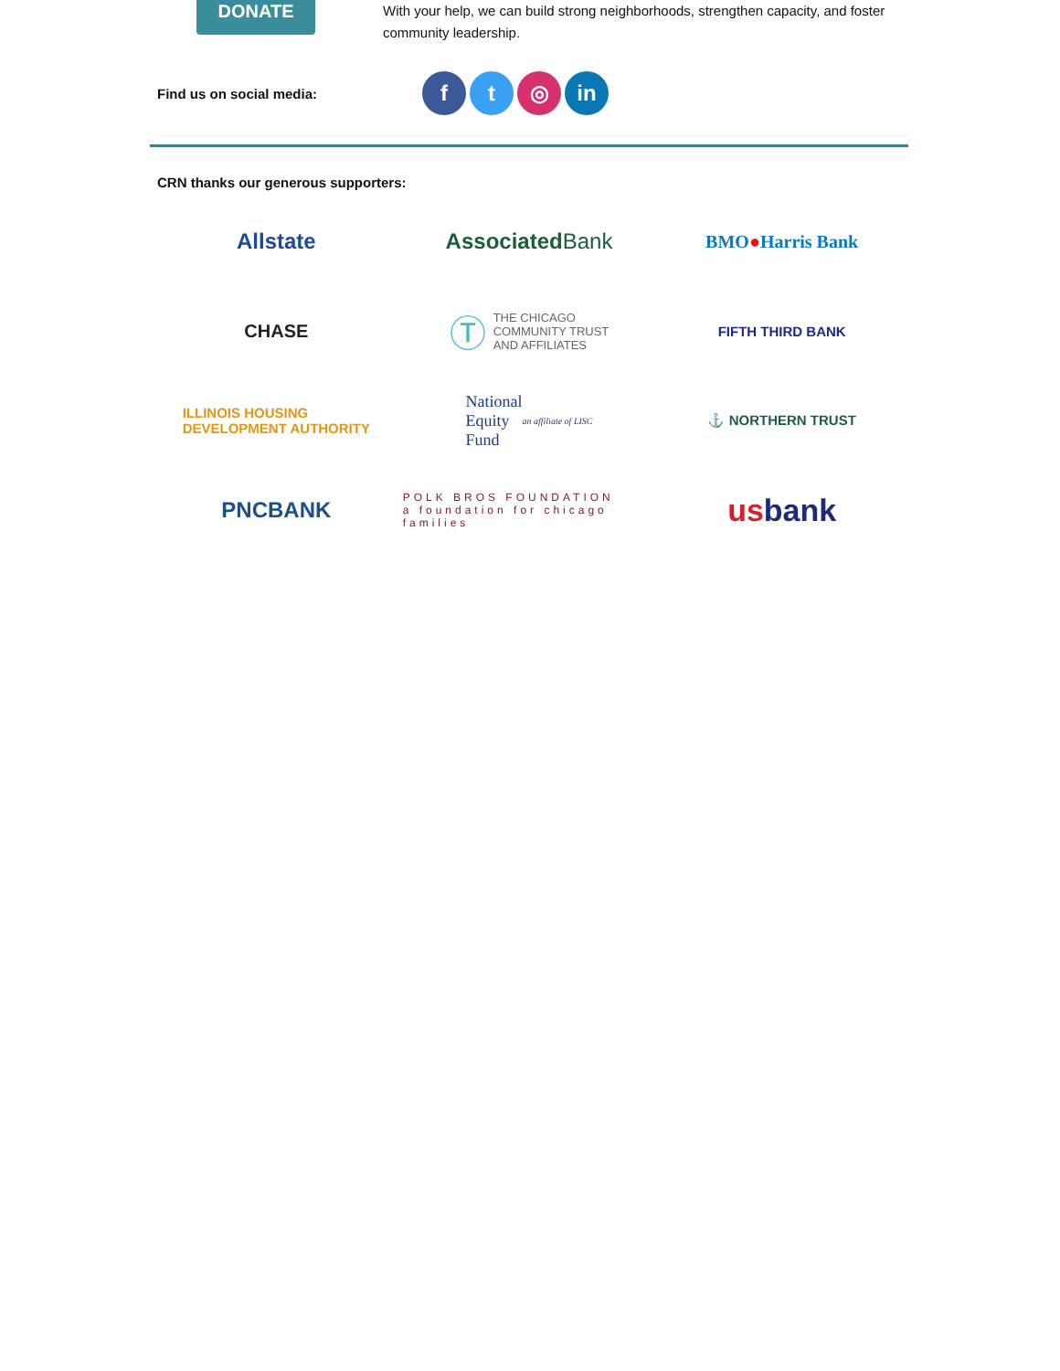DONATE
With your help, we can build strong neighborhoods, strengthen capacity, and foster community leadership.
Find us on social media: f t ◎ in
CRN thanks our generous supporters:
Allstate
Associated Bank
BMO ● Harris Bank
CHASE
Ⓣ THE CHICAGO
COMMUNITY TRUST
AND AFFILIATES
FIFTH THIRD BANK
ILLINOIS HOUSING
DEVELOPMENT AUTHORITY
National
Equity
Fund
an affiliate of LISC
⚓ NORTHERN TRUST
PNCBANK
POLK BROS FOUNDATION
a foundation for chicago families
us bank